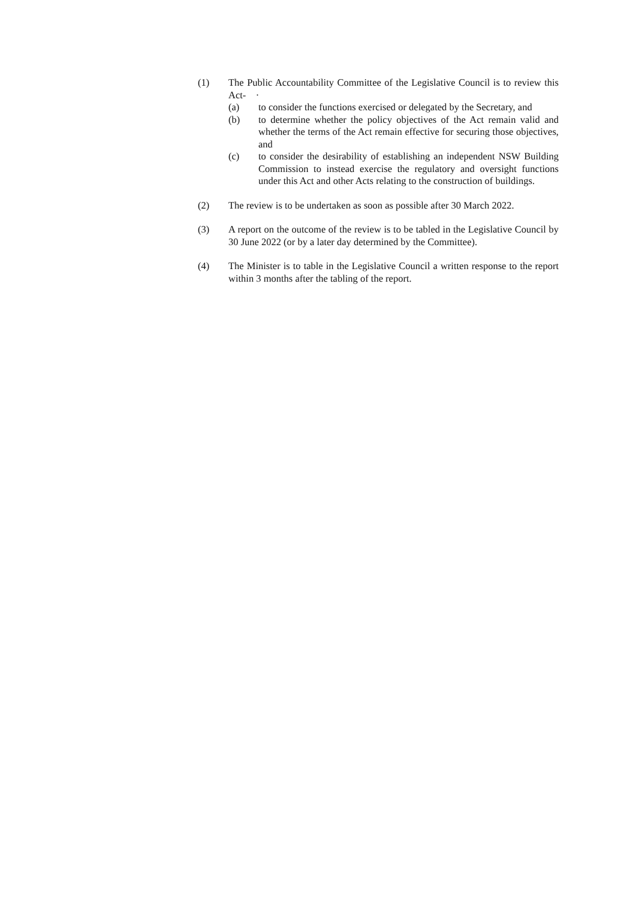(1) The Public Accountability Committee of the Legislative Council is to review this Act- ·
(a) to consider the functions exercised or delegated by the Secretary, and
(b) to determine whether the policy objectives of the Act remain valid and whether the terms of the Act remain effective for securing those objectives, and
(c) to consider the desirability of establishing an independent NSW Building Commission to instead exercise the regulatory and oversight functions under this Act and other Acts relating to the construction of buildings.
(2) The review is to be undertaken as soon as possible after 30 March 2022.
(3) A report on the outcome of the review is to be tabled in the Legislative Council by 30 June 2022 (or by a later day determined by the Committee).
(4) The Minister is to table in the Legislative Council a written response to the report within 3 months after the tabling of the report.